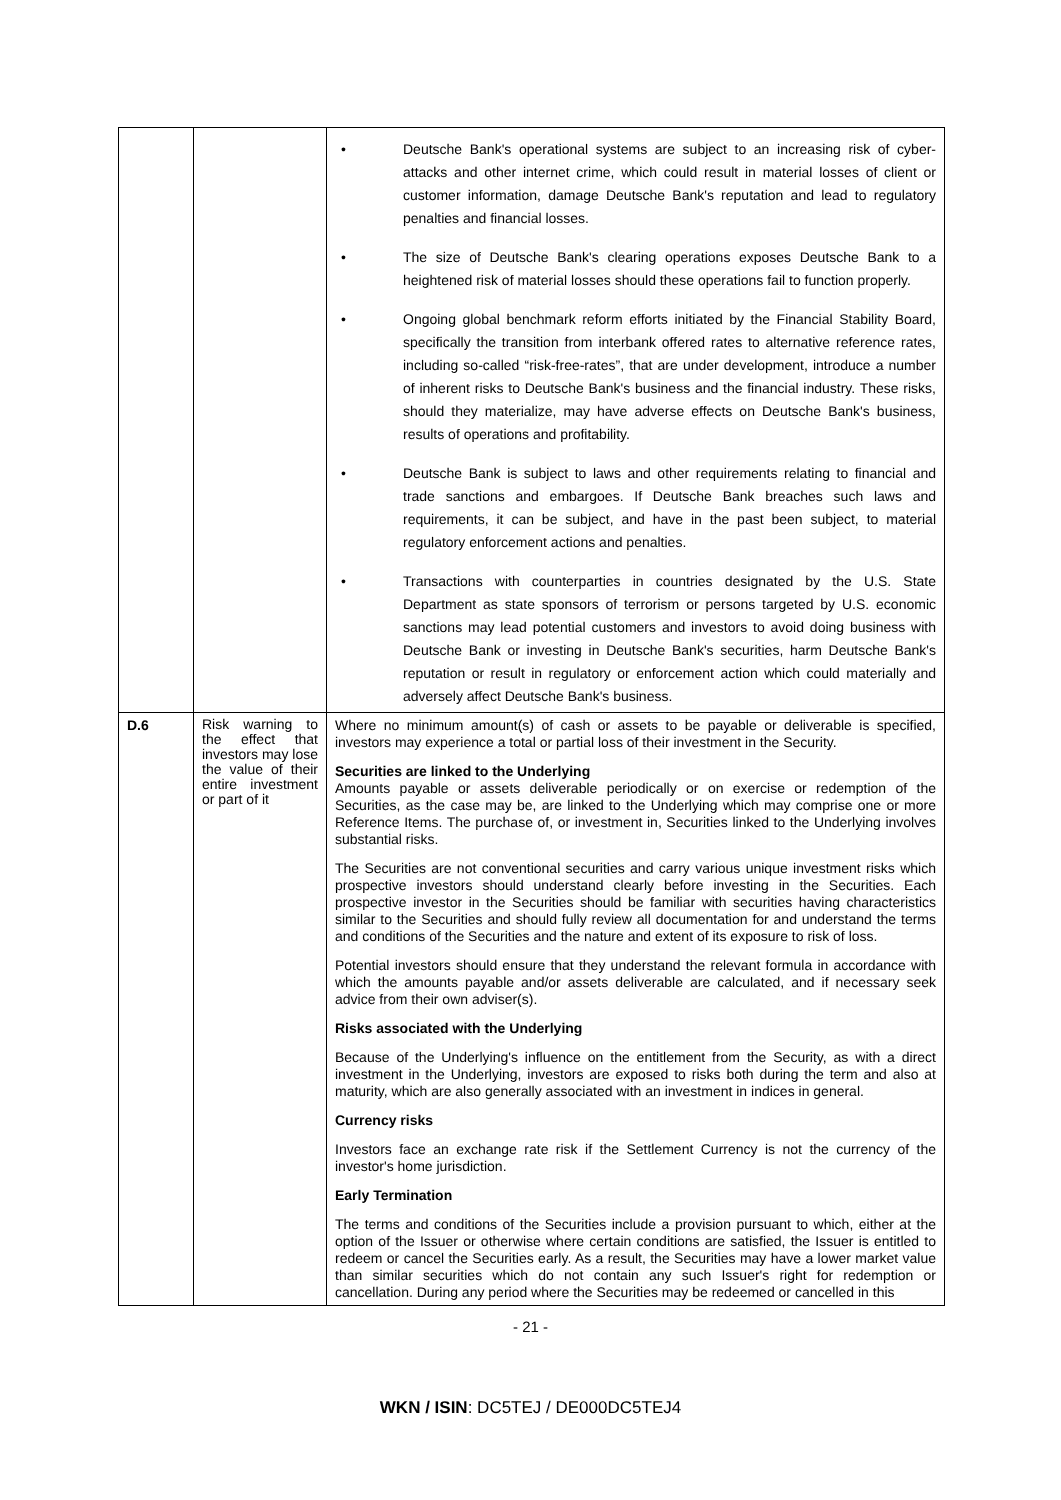| | | • Deutsche Bank's operational systems are subject to an increasing risk of cyber-attacks and other internet crime, which could result in material losses of client or customer information, damage Deutsche Bank's reputation and lead to regulatory penalties and financial losses. • The size of Deutsche Bank's clearing operations exposes Deutsche Bank to a heightened risk of material losses should these operations fail to function properly. • Ongoing global benchmark reform efforts initiated by the Financial Stability Board, specifically the transition from interbank offered rates to alternative reference rates, including so-called “risk-free-rates”, that are under development, introduce a number of inherent risks to Deutsche Bank's business and the financial industry. These risks, should they materialize, may have adverse effects on Deutsche Bank's business, results of operations and profitability. • Deutsche Bank is subject to laws and other requirements relating to financial and trade sanctions and embargoes. If Deutsche Bank breaches such laws and requirements, it can be subject, and have in the past been subject, to material regulatory enforcement actions and penalties. • Transactions with counterparties in countries designated by the U.S. State Department as state sponsors of terrorism or persons targeted by U.S. economic sanctions may lead potential customers and investors to avoid doing business with Deutsche Bank or investing in Deutsche Bank's securities, harm Deutsche Bank's reputation or result in regulatory or enforcement action which could materially and adversely affect Deutsche Bank's business. |
| D.6 | Risk warning to the effect that investors may lose the value of their entire investment or part of it | Where no minimum amount(s) of cash or assets to be payable or deliverable is specified, investors may experience a total or partial loss of their investment in the Security. Securities are linked to the Underlying Amounts payable or assets deliverable periodically or on exercise or redemption of the Securities, as the case may be, are linked to the Underlying which may comprise one or more Reference Items. The purchase of, or investment in, Securities linked to the Underlying involves substantial risks. The Securities are not conventional securities and carry various unique investment risks which prospective investors should understand clearly before investing in the Securities. Each prospective investor in the Securities should be familiar with securities having characteristics similar to the Securities and should fully review all documentation for and understand the terms and conditions of the Securities and the nature and extent of its exposure to risk of loss. Potential investors should ensure that they understand the relevant formula in accordance with which the amounts payable and/or assets deliverable are calculated, and if necessary seek advice from their own adviser(s). Risks associated with the Underlying Because of the Underlying's influence on the entitlement from the Security, as with a direct investment in the Underlying, investors are exposed to risks both during the term and also at maturity, which are also generally associated with an investment in indices in general. Currency risks Investors face an exchange rate risk if the Settlement Currency is not the currency of the investor's home jurisdiction. Early Termination The terms and conditions of the Securities include a provision pursuant to which, either at the option of the Issuer or otherwise where certain conditions are satisfied, the Issuer is entitled to redeem or cancel the Securities early. As a result, the Securities may have a lower market value than similar securities which do not contain any such Issuer's right for redemption or cancellation. During any period where the Securities may be redeemed or cancelled in this |
- 21 -
WKN / ISIN: DC5TEJ / DE000DC5TEJ4